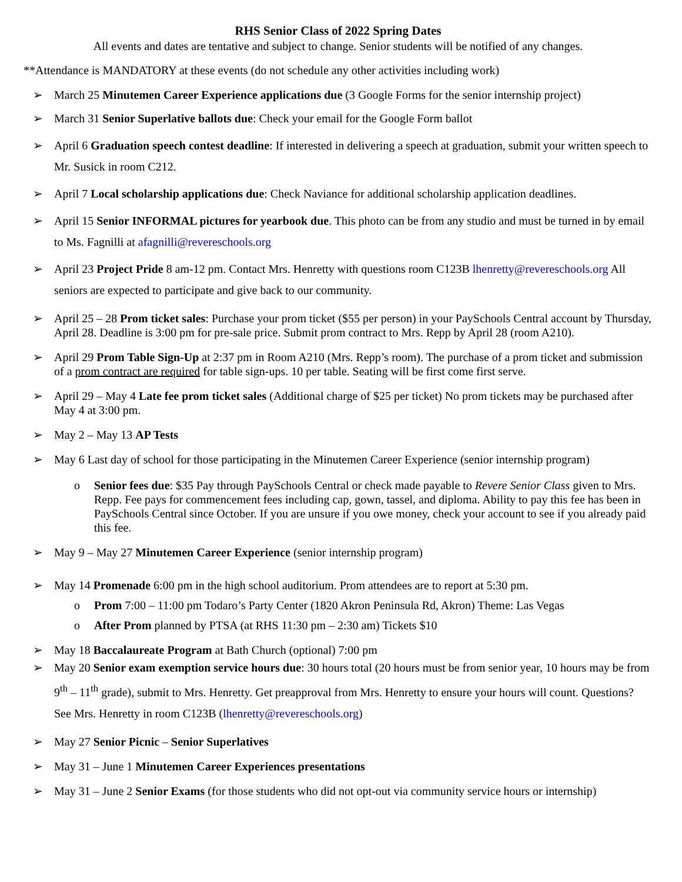RHS Senior Class of 2022 Spring Dates
All events and dates are tentative and subject to change. Senior students will be notified of any changes.
**Attendance is MANDATORY at these events (do not schedule any other activities including work)
➢ March 25 Minutemen Career Experience applications due (3 Google Forms for the senior internship project)
➢ March 31 Senior Superlative ballots due: Check your email for the Google Form ballot
➢ April 6 Graduation speech contest deadline: If interested in delivering a speech at graduation, submit your written speech to Mr. Susick in room C212.
➢ April 7 Local scholarship applications due: Check Naviance for additional scholarship application deadlines.
➢ April 15 Senior INFORMAL pictures for yearbook due. This photo can be from any studio and must be turned in by email to Ms. Fagnilli at afagnilli@revereschools.org
➢ April 23 Project Pride 8 am-12 pm. Contact Mrs. Henretty with questions room C123B lhenretty@revereschools.org All seniors are expected to participate and give back to our community.
➢ April 25 – 28 Prom ticket sales: Purchase your prom ticket ($55 per person) in your PaySchools Central account by Thursday, April 28. Deadline is 3:00 pm for pre-sale price. Submit prom contract to Mrs. Repp by April 28 (room A210).
➢ April 29 Prom Table Sign-Up at 2:37 pm in Room A210 (Mrs. Repp’s room). The purchase of a prom ticket and submission of a prom contract are required for table sign-ups. 10 per table. Seating will be first come first serve.
➢ April 29 – May 4 Late fee prom ticket sales (Additional charge of $25 per ticket) No prom tickets may be purchased after May 4 at 3:00 pm.
➢ May 2 – May 13 AP Tests
➢ May 6 Last day of school for those participating in the Minutemen Career Experience (senior internship program)
o Senior fees due: $35 Pay through PaySchools Central or check made payable to Revere Senior Class given to Mrs. Repp. Fee pays for commencement fees including cap, gown, tassel, and diploma. Ability to pay this fee has been in PaySchools Central since October. If you are unsure if you owe money, check your account to see if you already paid this fee.
➢ May 9 – May 27 Minutemen Career Experience (senior internship program)
➢ May 14 Promenade 6:00 pm in the high school auditorium. Prom attendees are to report at 5:30 pm.
o Prom 7:00 – 11:00 pm Todaro’s Party Center (1820 Akron Peninsula Rd, Akron) Theme: Las Vegas
o After Prom planned by PTSA (at RHS 11:30 pm – 2:30 am) Tickets $10
➢ May 18 Baccalaureate Program at Bath Church (optional) 7:00 pm
➢ May 20 Senior exam exemption service hours due: 30 hours total (20 hours must be from senior year, 10 hours may be from 9<sup>th</sup> – 11<sup>th</sup> grade), submit to Mrs. Henretty. Get preapproval from Mrs. Henretty to ensure your hours will count. Questions? See Mrs. Henretty in room C123B (lhenretty@revereschools.org)
➢ May 27 Senior Picnic – Senior Superlatives
➢ May 31 – June 1 Minutemen Career Experiences presentations
➢ May 31 – June 2 Senior Exams (for those students who did not opt-out via community service hours or internship)